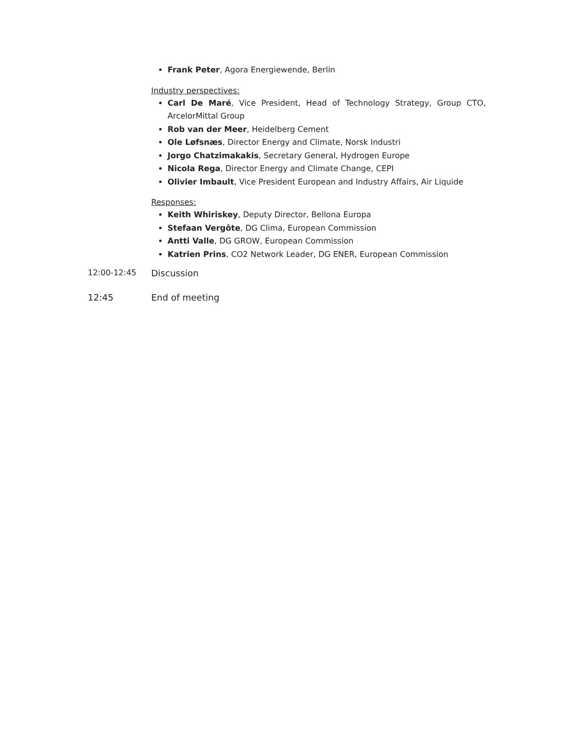Frank Peter, Agora Energiewende, Berlin
Industry perspectives:
Carl De Maré, Vice President, Head of Technology Strategy, Group CTO, ArcelorMittal Group
Rob van der Meer, Heidelberg Cement
Ole Løfsnæs, Director Energy and Climate, Norsk Industri
Jorgo Chatzimakakis, Secretary General, Hydrogen Europe
Nicola Rega, Director Energy and Climate Change, CEPI
Olivier Imbault, Vice President European and Industry Affairs, Air Liquide
Responses:
Keith Whiriskey, Deputy Director, Bellona Europa
Stefaan Vergôte, DG Clima, European Commission
Antti Valle, DG GROW, European Commission
Katrien Prins, CO2 Network Leader, DG ENER, European Commission
12:00-12:45 Discussion
12:45 End of meeting